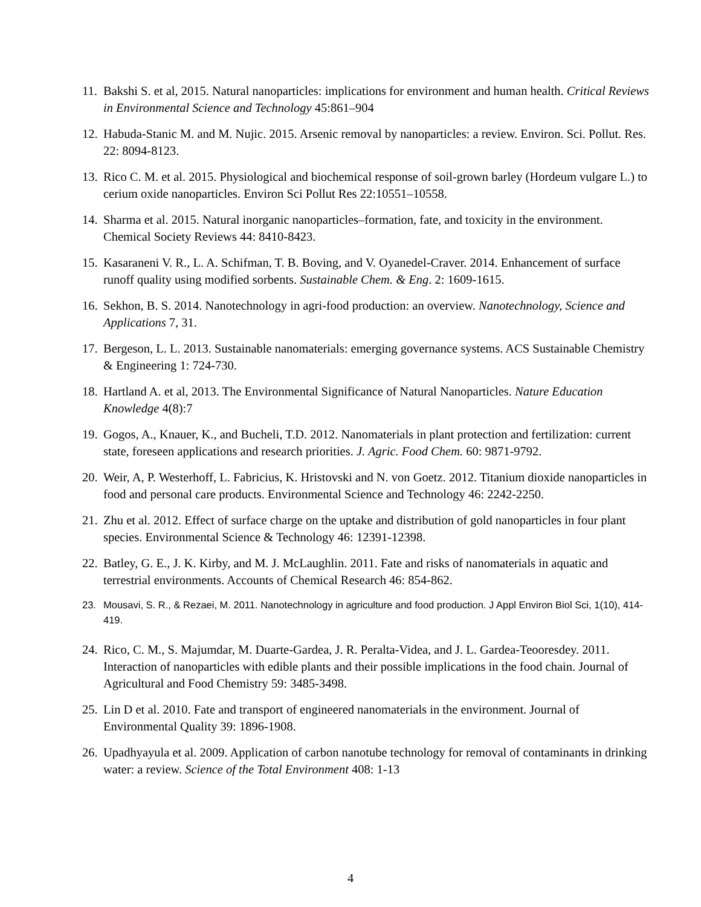11. Bakshi S. et al, 2015. Natural nanoparticles: implications for environment and human health. Critical Reviews in Environmental Science and Technology 45:861–904
12. Habuda-Stanic M. and M. Nujic. 2015. Arsenic removal by nanoparticles: a review. Environ. Sci. Pollut. Res. 22: 8094-8123.
13. Rico C. M. et al. 2015. Physiological and biochemical response of soil-grown barley (Hordeum vulgare L.) to cerium oxide nanoparticles. Environ Sci Pollut Res 22:10551–10558.
14. Sharma et al. 2015. Natural inorganic nanoparticles–formation, fate, and toxicity in the environment. Chemical Society Reviews 44: 8410-8423.
15. Kasaraneni V. R., L. A. Schifman, T. B. Boving, and V. Oyanedel-Craver. 2014. Enhancement of surface runoff quality using modified sorbents. Sustainable Chem. & Eng. 2: 1609-1615.
16. Sekhon, B. S. 2014. Nanotechnology in agri-food production: an overview. Nanotechnology, Science and Applications 7, 31.
17. Bergeson, L. L. 2013. Sustainable nanomaterials: emerging governance systems. ACS Sustainable Chemistry & Engineering 1: 724-730.
18. Hartland A. et al, 2013. The Environmental Significance of Natural Nanoparticles. Nature Education Knowledge 4(8):7
19. Gogos, A., Knauer, K., and Bucheli, T.D. 2012. Nanomaterials in plant protection and fertilization: current state, foreseen applications and research priorities. J. Agric. Food Chem. 60: 9871-9792.
20. Weir, A, P. Westerhoff, L. Fabricius, K. Hristovski and N. von Goetz. 2012. Titanium dioxide nanoparticles in food and personal care products. Environmental Science and Technology 46: 2242-2250.
21. Zhu et al. 2012. Effect of surface charge on the uptake and distribution of gold nanoparticles in four plant species. Environmental Science & Technology 46: 12391-12398.
22. Batley, G. E., J. K. Kirby, and M. J. McLaughlin. 2011. Fate and risks of nanomaterials in aquatic and terrestrial environments. Accounts of Chemical Research 46: 854-862.
23. Mousavi, S. R., & Rezaei, M. 2011. Nanotechnology in agriculture and food production. J Appl Environ Biol Sci, 1(10), 414-419.
24. Rico, C. M., S. Majumdar, M. Duarte-Gardea, J. R. Peralta-Videa, and J. L. Gardea-Teooresdey. 2011. Interaction of nanoparticles with edible plants and their possible implications in the food chain. Journal of Agricultural and Food Chemistry 59: 3485-3498.
25. Lin D et al. 2010. Fate and transport of engineered nanomaterials in the environment. Journal of Environmental Quality 39: 1896-1908.
26. Upadhyayula et al. 2009. Application of carbon nanotube technology for removal of contaminants in drinking water: a review. Science of the Total Environment 408: 1-13
4